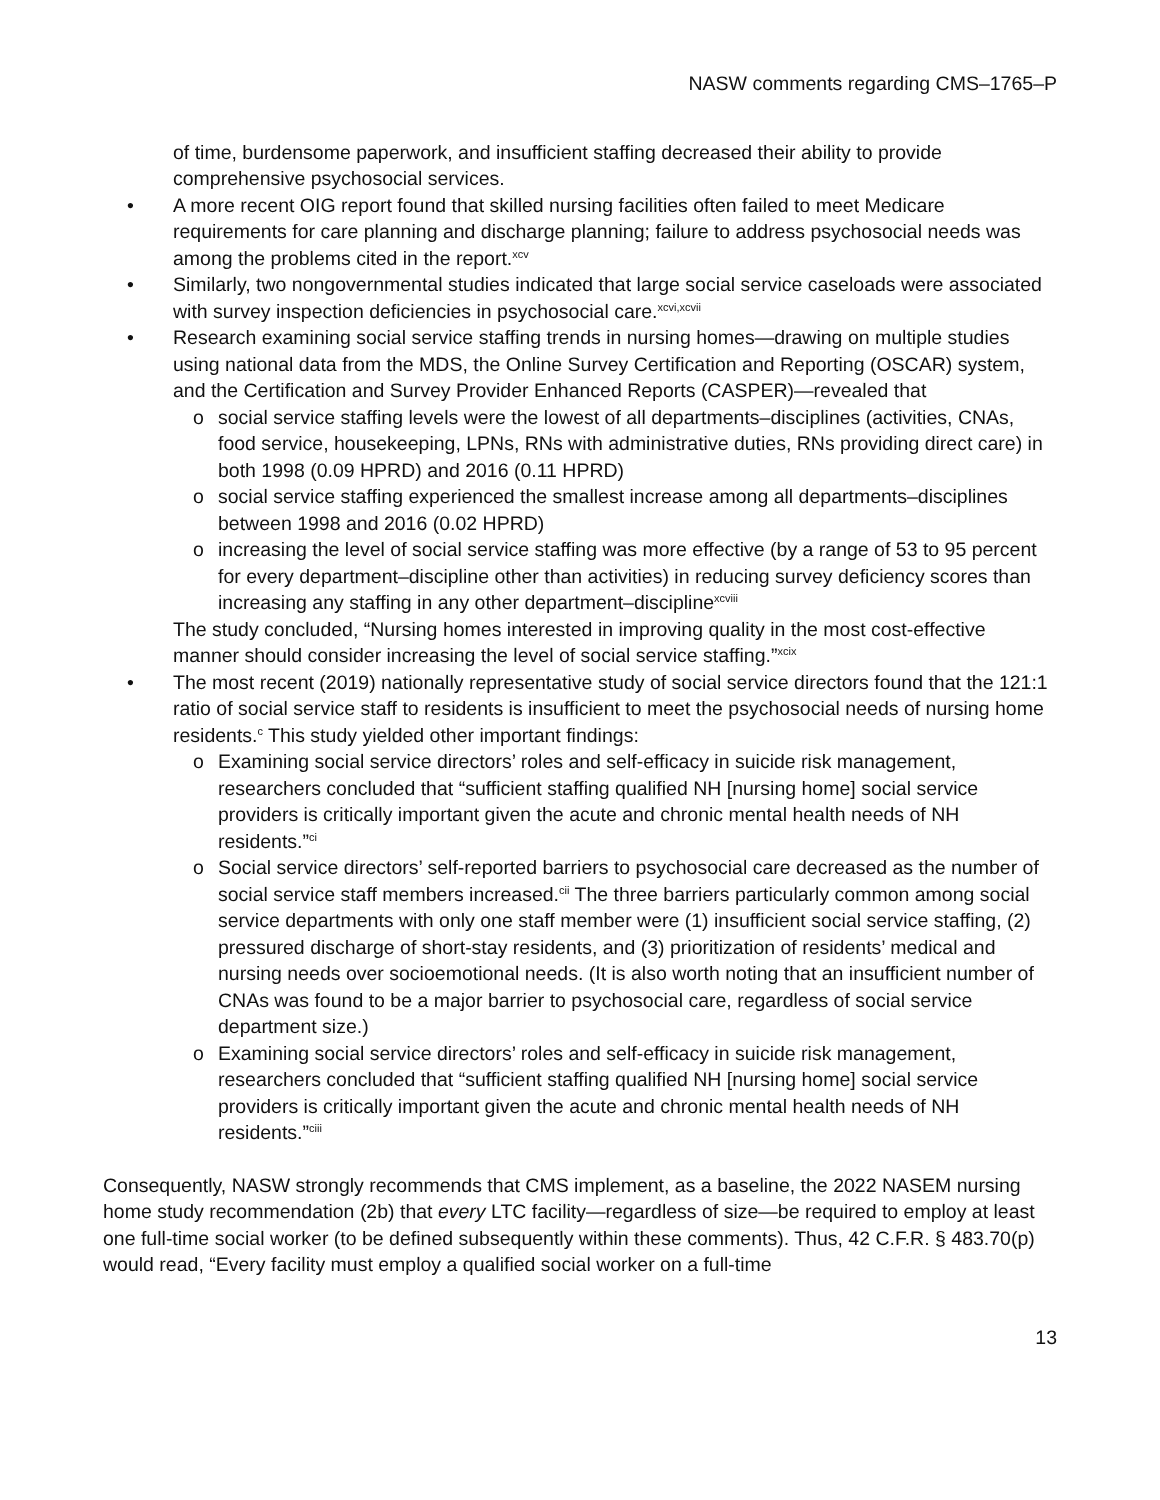NASW comments regarding CMS–1765–P
of time, burdensome paperwork, and insufficient staffing decreased their ability to provide comprehensive psychosocial services.
• A more recent OIG report found that skilled nursing facilities often failed to meet Medicare requirements for care planning and discharge planning; failure to address psychosocial needs was among the problems cited in the report.<sup>xcv</sup>
• Similarly, two nongovernmental studies indicated that large social service caseloads were associated with survey inspection deficiencies in psychosocial care.<sup>xcvi,xcvii</sup>
• Research examining social service staffing trends in nursing homes—drawing on multiple studies using national data from the MDS, the Online Survey Certification and Reporting (OSCAR) system, and the Certification and Survey Provider Enhanced Reports (CASPER)—revealed that
o social service staffing levels were the lowest of all departments–disciplines (activities, CNAs, food service, housekeeping, LPNs, RNs with administrative duties, RNs providing direct care) in both 1998 (0.09 HPRD) and 2016 (0.11 HPRD)
o social service staffing experienced the smallest increase among all departments–disciplines between 1998 and 2016 (0.02 HPRD)
o increasing the level of social service staffing was more effective (by a range of 53 to 95 percent for every department–discipline other than activities) in reducing survey deficiency scores than increasing any staffing in any other department–discipline<sup>xcviii</sup>
The study concluded, “Nursing homes interested in improving quality in the most cost-effective manner should consider increasing the level of social service staffing.”<sup>xcix</sup>
• The most recent (2019) nationally representative study of social service directors found that the 121:1 ratio of social service staff to residents is insufficient to meet the psychosocial needs of nursing home residents.<sup>c</sup> This study yielded other important findings:
o Examining social service directors’ roles and self-efficacy in suicide risk management, researchers concluded that “sufficient staffing qualified NH [nursing home] social service providers is critically important given the acute and chronic mental health needs of NH residents.”<sup>ci</sup>
o Social service directors’ self-reported barriers to psychosocial care decreased as the number of social service staff members increased.<sup>cii</sup> The three barriers particularly common among social service departments with only one staff member were (1) insufficient social service staffing, (2) pressured discharge of short-stay residents, and (3) prioritization of residents’ medical and nursing needs over socioemotional needs. (It is also worth noting that an insufficient number of CNAs was found to be a major barrier to psychosocial care, regardless of social service department size.)
o Examining social service directors’ roles and self-efficacy in suicide risk management, researchers concluded that “sufficient staffing qualified NH [nursing home] social service providers is critically important given the acute and chronic mental health needs of NH residents.”<sup>ciii</sup>
Consequently, NASW strongly recommends that CMS implement, as a baseline, the 2022 NASEM nursing home study recommendation (2b) that every LTC facility—regardless of size—be required to employ at least one full-time social worker (to be defined subsequently within these comments). Thus, 42 C.F.R. § 483.70(p) would read, “Every facility must employ a qualified social worker on a full-time
13